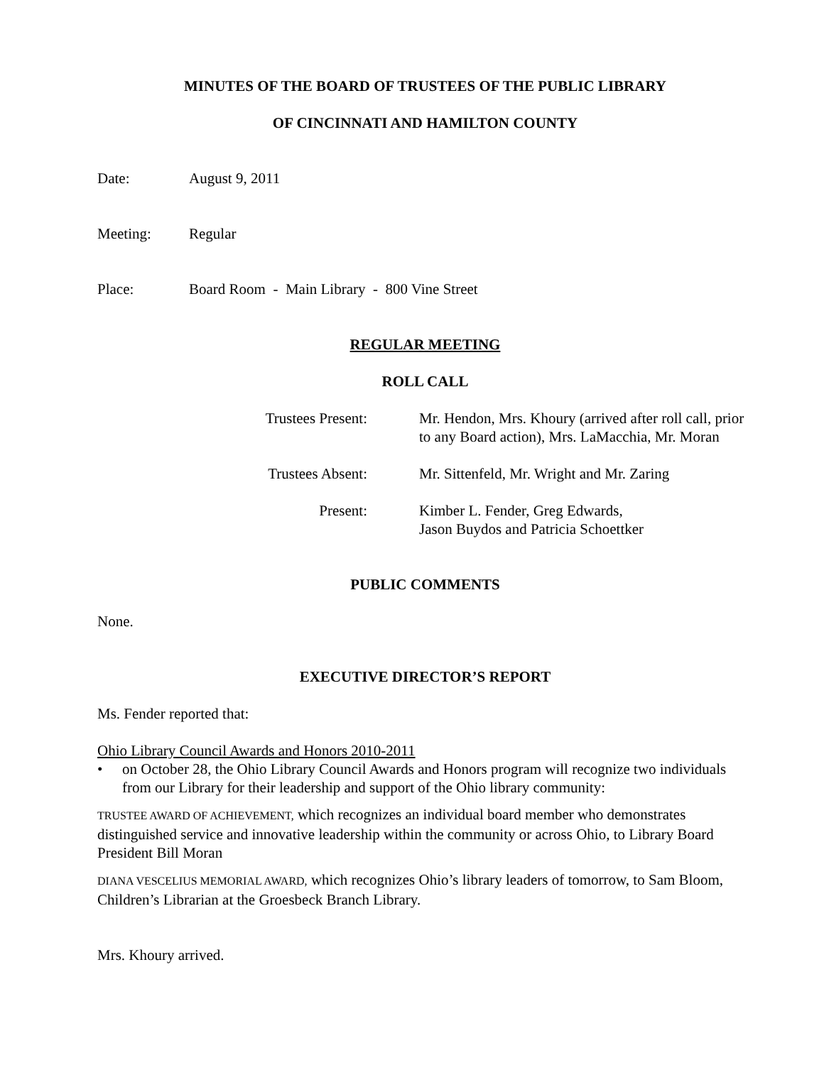MINUTES OF THE BOARD OF TRUSTEES OF THE PUBLIC LIBRARY
OF CINCINNATI AND HAMILTON COUNTY
Date: August 9, 2011
Meeting: Regular
Place: Board Room - Main Library - 800 Vine Street
REGULAR MEETING
ROLL CALL
Trustees Present: Mr. Hendon, Mrs. Khoury (arrived after roll call, prior to any Board action), Mrs. LaMacchia, Mr. Moran
Trustees Absent: Mr. Sittenfeld, Mr. Wright and Mr. Zaring
Present: Kimber L. Fender, Greg Edwards,
Jason Buydos and Patricia Schoettker
PUBLIC COMMENTS
None.
EXECUTIVE DIRECTOR’S REPORT
Ms. Fender reported that:
Ohio Library Council Awards and Honors 2010-2011
• on October 28, the Ohio Library Council Awards and Honors program will recognize two individuals from our Library for their leadership and support of the Ohio library community:
TRUSTEE AWARD OF ACHIEVEMENT, which recognizes an individual board member who demonstrates distinguished service and innovative leadership within the community or across Ohio, to Library Board President Bill Moran
DIANA VESCELIUS MEMORIAL AWARD, which recognizes Ohio’s library leaders of tomorrow, to Sam Bloom, Children’s Librarian at the Groesbeck Branch Library.
Mrs. Khoury arrived.